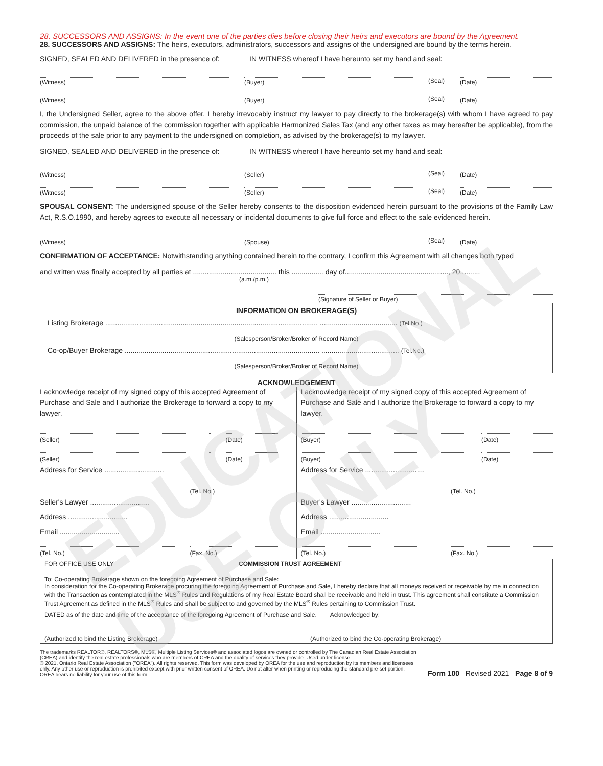EDUCATIONAL USE ONLY
28. SUCCESSORS AND ASSIGNS: In the event one of the parties dies before closing their heirs and executors are bound by the Agreement.
28. SUCCESSORS AND ASSIGNS: The heirs, executors, administrators, successors and assigns of the undersigned are bound by the terms herein.
SIGNED, SEALED AND DELIVERED in the presence of:
IN WITNESS whereof I have hereunto set my hand and seal:
(Witness) (Buyer) (Seal) (Date)
(Witness) (Buyer) (Seal) (Date)
I, the Undersigned Seller, agree to the above offer. I hereby irrevocably instruct my lawyer to pay directly to the brokerage(s) with whom I have agreed to pay commission, the unpaid balance of the commission together with applicable Harmonized Sales Tax (and any other taxes as may hereafter be applicable), from the proceeds of the sale prior to any payment to the undersigned on completion, as advised by the brokerage(s) to my lawyer.
SIGNED, SEALED AND DELIVERED in the presence of:
IN WITNESS whereof I have hereunto set my hand and seal:
(Witness) (Seller) (Seal) (Date)
(Witness) (Seller) (Seal) (Date)
SPOUSAL CONSENT: The undersigned spouse of the Seller hereby consents to the disposition evidenced herein pursuant to the provisions of the Family Law Act, R.S.O.1990, and hereby agrees to execute all necessary or incidental documents to give full force and effect to the sale evidenced herein.
(Witness) (Spouse) (Seal) (Date)
CONFIRMATION OF ACCEPTANCE: Notwithstanding anything contained herein to the contrary, I confirm this Agreement with all changes both typed
and written was finally accepted by all parties at .......................................... this ................ day of...................................................., 20..........
(a.m./p.m.)
(Signature of Seller or Buyer)
INFORMATION ON BROKERAGE(S)
Listing Brokerage ........................................................................................................... ....................................... (Tel.No.)
(Salesperson/Broker/Broker of Record Name)
Co-op/Buyer Brokerage .................................................................................................. ....................................... (Tel.No.)
(Salesperson/Broker/Broker of Record Name)
ACKNOWLEDGEMENT
I acknowledge receipt of my signed copy of this accepted Agreement of Purchase and Sale and I authorize the Brokerage to forward a copy to my lawyer.
(Seller) (Date)
(Seller) (Date)
Address for Service ..............................
(Tel. No.)
Seller's Lawyer ..............................
Address ..............................
Email ..............................
(Tel. No.) (Fax. No.)
I acknowledge receipt of my signed copy of this accepted Agreement of Purchase and Sale and I authorize the Brokerage to forward a copy to my lawyer.
(Buyer) (Date)
(Buyer) (Date)
Address for Service ..............................
(Tel. No.)
Buyer's Lawyer ..............................
Address ..............................
Email ..............................
(Tel. No.) (Fax. No.)
FOR OFFICE USE ONLY COMMISSION TRUST AGREEMENT
To: Co-operating Brokerage shown on the foregoing Agreement of Purchase and Sale:
In consideration for the Co-operating Brokerage procuring the foregoing Agreement of Purchase and Sale, I hereby declare that all moneys received or receivable by me in connection with the Transaction as contemplated in the MLS<sup>®</sup> Rules and Regulations of my Real Estate Board shall be receivable and held in trust. This agreement shall constitute a Commission Trust Agreement as defined in the MLS<sup>®</sup> Rules and shall be subject to and governed by the MLS<sup>®</sup> Rules pertaining to Commission Trust.
DATED as of the date and time of the acceptance of the foregoing Agreement of Purchase and Sale. Acknowledged by:
(Authorized to bind the Listing Brokerage) (Authorized to bind the Co-operating Brokerage)
The trademarks REALTOR®, REALTORS®, MLS®, Multiple Listing Services® and associated logos are owned or controlled by The Canadian Real Estate Association (CREA) and identify the real estate professionals who are members of CREA and the quality of services they provide. Used under license.
© 2021, Ontario Real Estate Association ("OREA"). All rights reserved. This form was developed by OREA for the use and reproduction by its members and licensees only. Any other use or reproduction is prohibited except with prior written consent of OREA. Do not alter when printing or reproducing the standard pre-set portion. OREA bears no liability for your use of this form.
Form 100 Revised 2021 Page 8 of 9